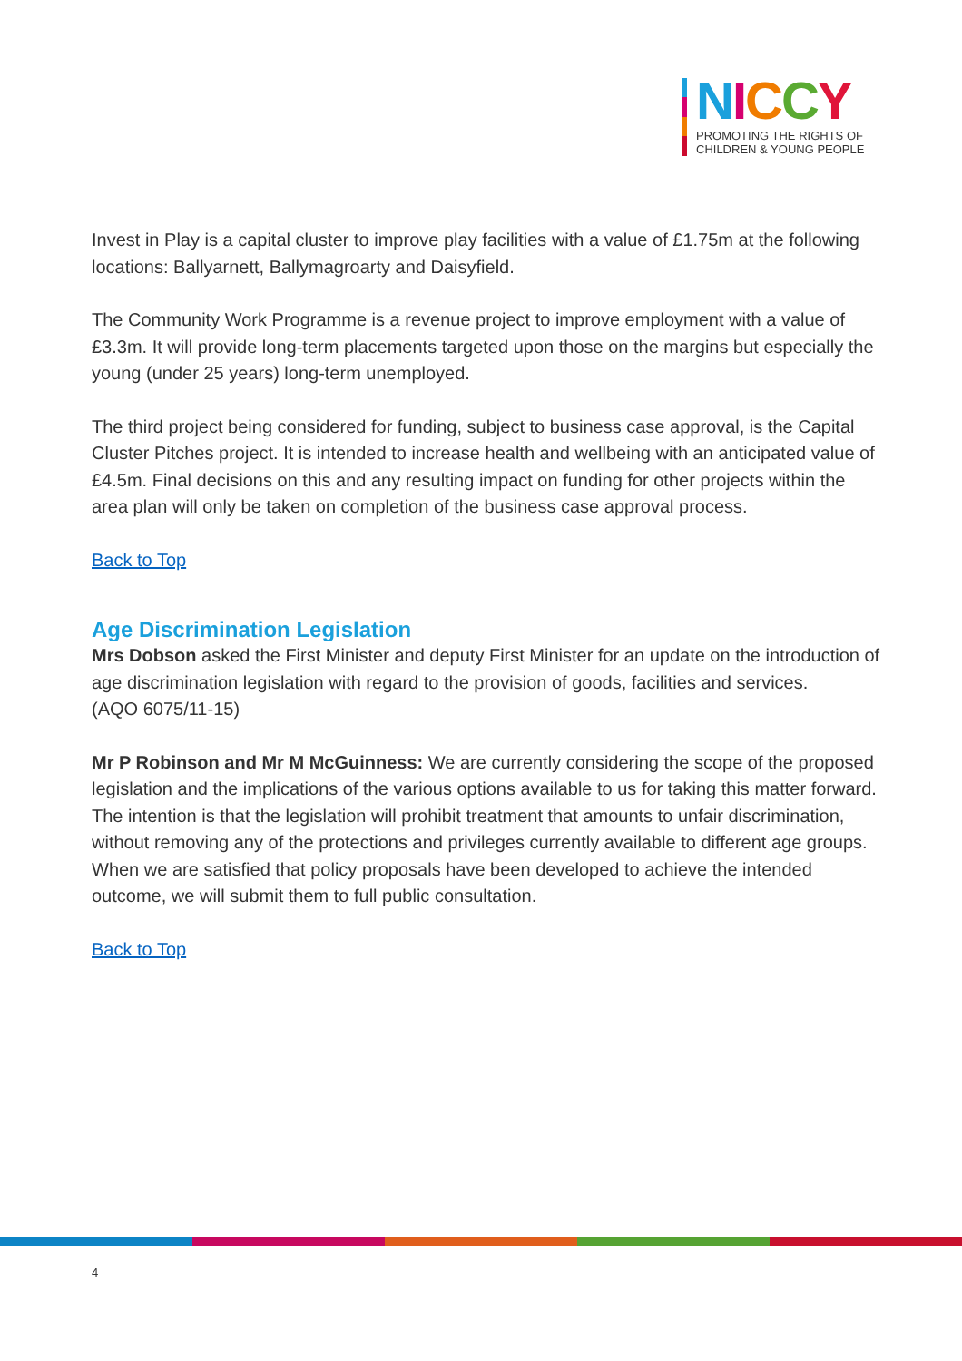NICCY
PROMOTING THE RIGHTS OF
CHILDREN & YOUNG PEOPLE
Invest in Play is a capital cluster to improve play facilities with a value of £1.75m at the following locations: Ballyarnett, Ballymagroarty and Daisyfield.
The Community Work Programme is a revenue project to improve employment with a value of £3.3m. It will provide long-term placements targeted upon those on the margins but especially the young (under 25 years) long-term unemployed.
The third project being considered for funding, subject to business case approval, is the Capital Cluster Pitches project. It is intended to increase health and wellbeing with an anticipated value of £4.5m. Final decisions on this and any resulting impact on funding for other projects within the area plan will only be taken on completion of the business case approval process.
Back to Top
Age Discrimination Legislation
Mrs Dobson asked the First Minister and deputy First Minister for an update on the introduction of age discrimination legislation with regard to the provision of goods, facilities and services.
(AQO 6075/11-15)
Mr P Robinson and Mr M McGuinness: We are currently considering the scope of the proposed legislation and the implications of the various options available to us for taking this matter forward. The intention is that the legislation will prohibit treatment that amounts to unfair discrimination, without removing any of the protections and privileges currently available to different age groups. When we are satisfied that policy proposals have been developed to achieve the intended outcome, we will submit them to full public consultation.
Back to Top
4